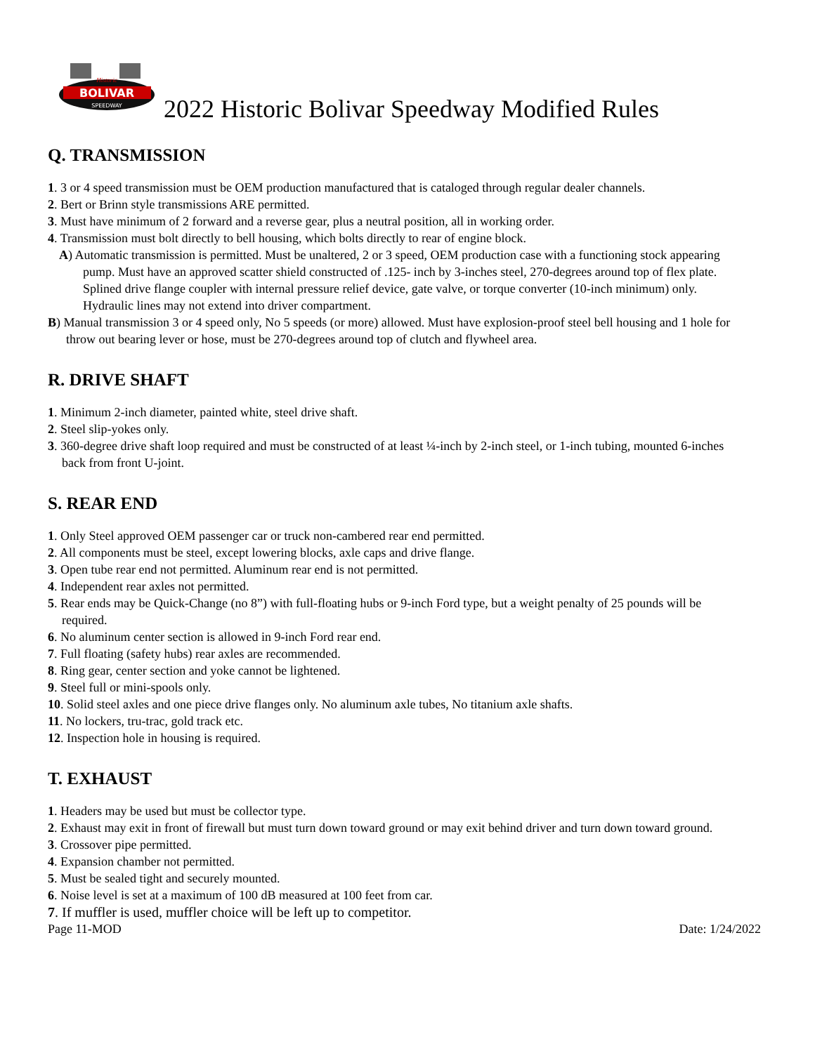BOLIVAR
SPEEDWAY
Historic
2022 Historic Bolivar Speedway Modified Rules
Q. TRANSMISSION
1. 3 or 4 speed transmission must be OEM production manufactured that is cataloged through regular dealer channels.
2. Bert or Brinn style transmissions ARE permitted.
3. Must have minimum of 2 forward and a reverse gear, plus a neutral position, all in working order.
4. Transmission must bolt directly to bell housing, which bolts directly to rear of engine block.
A) Automatic transmission is permitted. Must be unaltered, 2 or 3 speed, OEM production case with a functioning stock appearing pump. Must have an approved scatter shield constructed of .125- inch by 3-inches steel, 270-degrees around top of flex plate. Splined drive flange coupler with internal pressure relief device, gate valve, or torque converter (10-inch minimum) only. Hydraulic lines may not extend into driver compartment.
B) Manual transmission 3 or 4 speed only, No 5 speeds (or more) allowed. Must have explosion-proof steel bell housing and 1 hole for throw out bearing lever or hose, must be 270-degrees around top of clutch and flywheel area.
R. DRIVE SHAFT
1. Minimum 2-inch diameter, painted white, steel drive shaft.
2. Steel slip-yokes only.
3. 360-degree drive shaft loop required and must be constructed of at least ¼-inch by 2-inch steel, or 1-inch tubing, mounted 6-inches back from front U-joint.
S. REAR END
1. Only Steel approved OEM passenger car or truck non-cambered rear end permitted.
2. All components must be steel, except lowering blocks, axle caps and drive flange.
3. Open tube rear end not permitted. Aluminum rear end is not permitted.
4. Independent rear axles not permitted.
5. Rear ends may be Quick-Change (no 8”) with full-floating hubs or 9-inch Ford type, but a weight penalty of 25 pounds will be required.
6. No aluminum center section is allowed in 9-inch Ford rear end.
7. Full floating (safety hubs) rear axles are recommended.
8. Ring gear, center section and yoke cannot be lightened.
9. Steel full or mini-spools only.
10. Solid steel axles and one piece drive flanges only. No aluminum axle tubes, No titanium axle shafts.
11. No lockers, tru-trac, gold track etc.
12. Inspection hole in housing is required.
T. EXHAUST
1. Headers may be used but must be collector type.
2. Exhaust may exit in front of firewall but must turn down toward ground or may exit behind driver and turn down toward ground.
3. Crossover pipe permitted.
4. Expansion chamber not permitted.
5. Must be sealed tight and securely mounted.
6. Noise level is set at a maximum of 100 dB measured at 100 feet from car.
7. If muffler is used, muffler choice will be left up to competitor.
Page 11-MOD Date: 1/24/2022